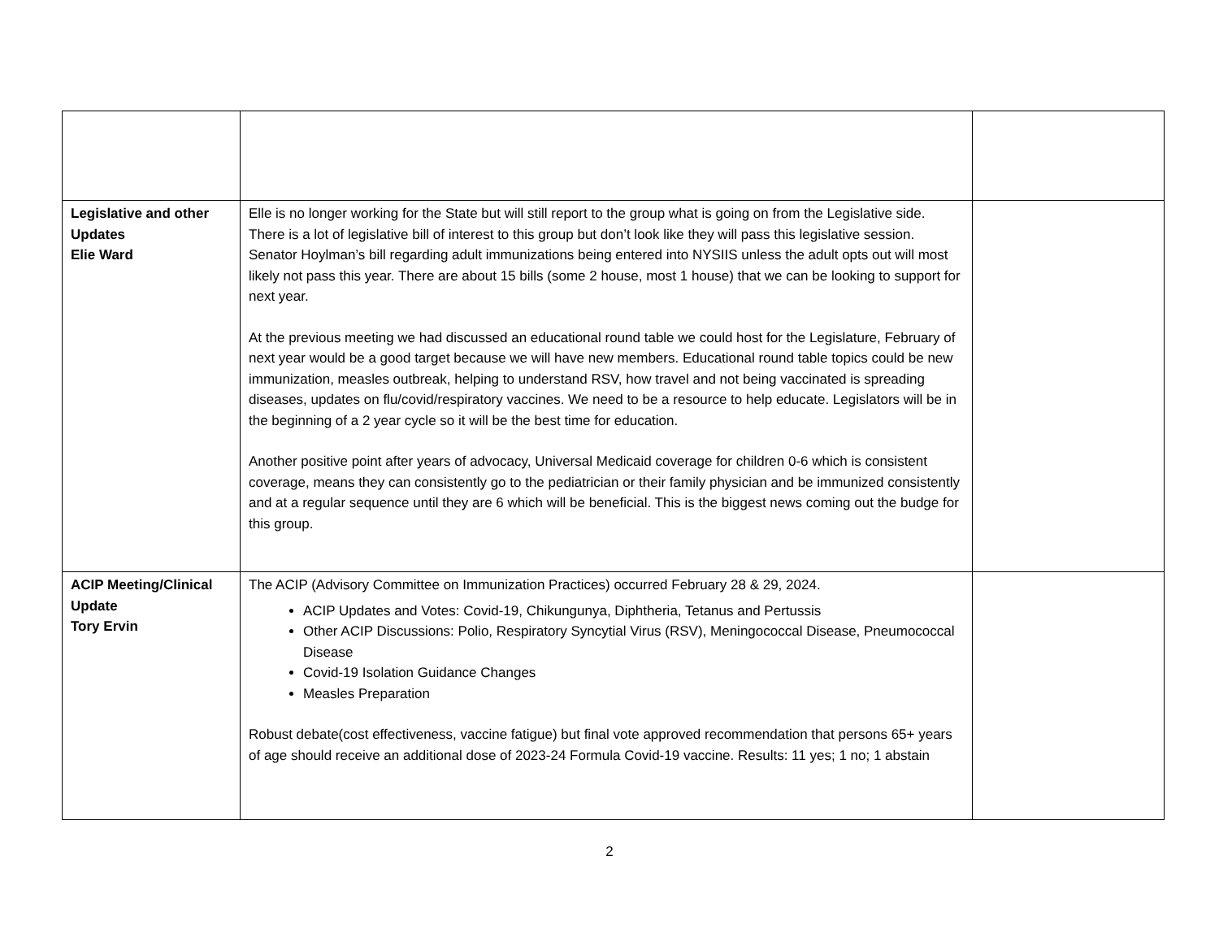| Legislative and other Updates Elie Ward | Elle is no longer working for the State but will still report to the group what is going on from the Legislative side. There is a lot of legislative bill of interest to this group but don’t look like they will pass this legislative session. Senator Hoylman’s bill regarding adult immunizations being entered into NYSIIS unless the adult opts out will most likely not pass this year. There are about 15 bills (some 2 house, most 1 house) that we can be looking to support for next year. At the previous meeting we had discussed an educational round table we could host for the Legislature, February of next year would be a good target because we will have new members. Educational round table topics could be new immunization, measles outbreak, helping to understand RSV, how travel and not being vaccinated is spreading diseases, updates on flu/covid/respiratory vaccines. We need to be a resource to help educate. Legislators will be in the beginning of a 2 year cycle so it will be the best time for education. Another positive point after years of advocacy, Universal Medicaid coverage for children 0-6 which is consistent coverage, means they can consistently go to the pediatrician or their family physician and be immunized consistently and at a regular sequence until they are 6 which will be beneficial. This is the biggest news coming out the budge for this group. | |
| ACIP Meeting/Clinical Update Tory Ervin | The ACIP (Advisory Committee on Immunization Practices) occurred February 28 & 29, 2024. ACIP Updates and Votes: Covid-19, Chikungunya, Diphtheria, Tetanus and Pertussis Other ACIP Discussions: Polio, Respiratory Syncytial Virus (RSV), Meningococcal Disease, Pneumococcal Disease Covid-19 Isolation Guidance Changes Measles Preparation Robust debate(cost effectiveness, vaccine fatigue) but final vote approved recommendation that persons 65+ years of age should receive an additional dose of 2023-24 Formula Covid-19 vaccine. Results: 11 yes; 1 no; 1 abstain | |
2